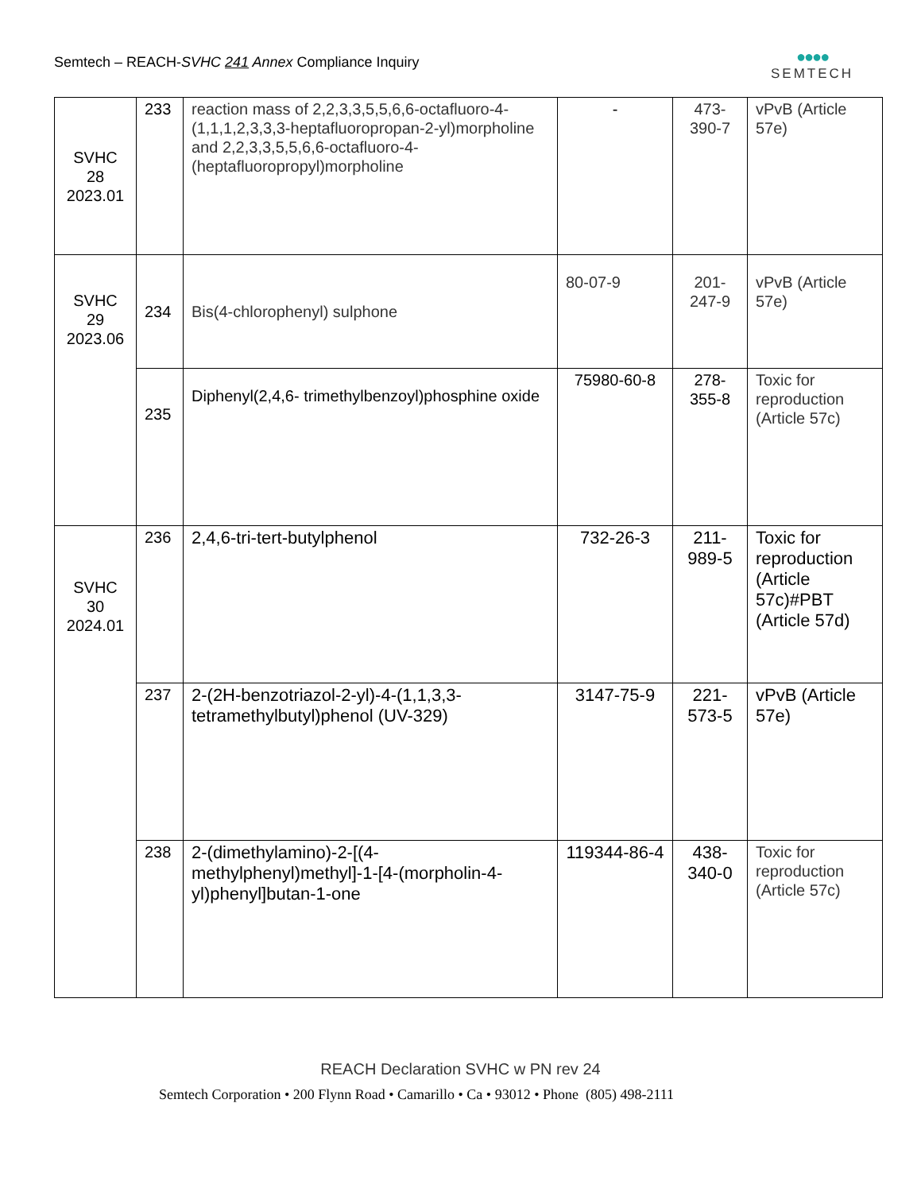Semtech – REACH-SVHC 241 Annex Compliance Inquiry
●●●●
SEMTECH
| SVHC 28 2023.01 | 233 | reaction mass of 2,2,3,3,5,5,6,6-octafluoro-4-(1,1,1,2,3,3,3-heptafluoropropan-2-yl)morpholine and 2,2,3,3,5,5,6,6-octafluoro-4-(heptafluoropropyl)morpholine | - | 473- 390-7 | vPvB (Article 57e) |
| SVHC 29 2023.06 | 234 | Bis(4-chlorophenyl) sulphone | 80-07-9 | 201- 247-9 | vPvB (Article 57e) |
| | 235 | Diphenyl(2,4,6- trimethylbenzoyl)phosphine oxide | 75980-60-8 | 278- 355-8 | Toxic for reproduction (Article 57c) |
| SVHC 30 2024.01 | 236 | 2,4,6-tri-tert-butylphenol | 732-26-3 | 211- 989-5 | Toxic for reproduction (Article 57c)#PBT (Article 57d) |
| | 237 | 2-(2H-benzotriazol-2-yl)-4-(1,1,3,3-tetramethylbutyl)phenol (UV-329) | 3147-75-9 | 221- 573-5 | vPvB (Article 57e) |
| | 238 | 2-(dimethylamino)-2-[(4-methylphenyl)methyl]-1-[4-(morpholin-4-yl)phenyl]butan-1-one | 119344-86-4 | 438- 340-0 | Toxic for reproduction (Article 57c) |
REACH Declaration SVHC w PN rev 24
Semtech Corporation • 200 Flynn Road • Camarillo • Ca • 93012 • Phone (805) 498-2111